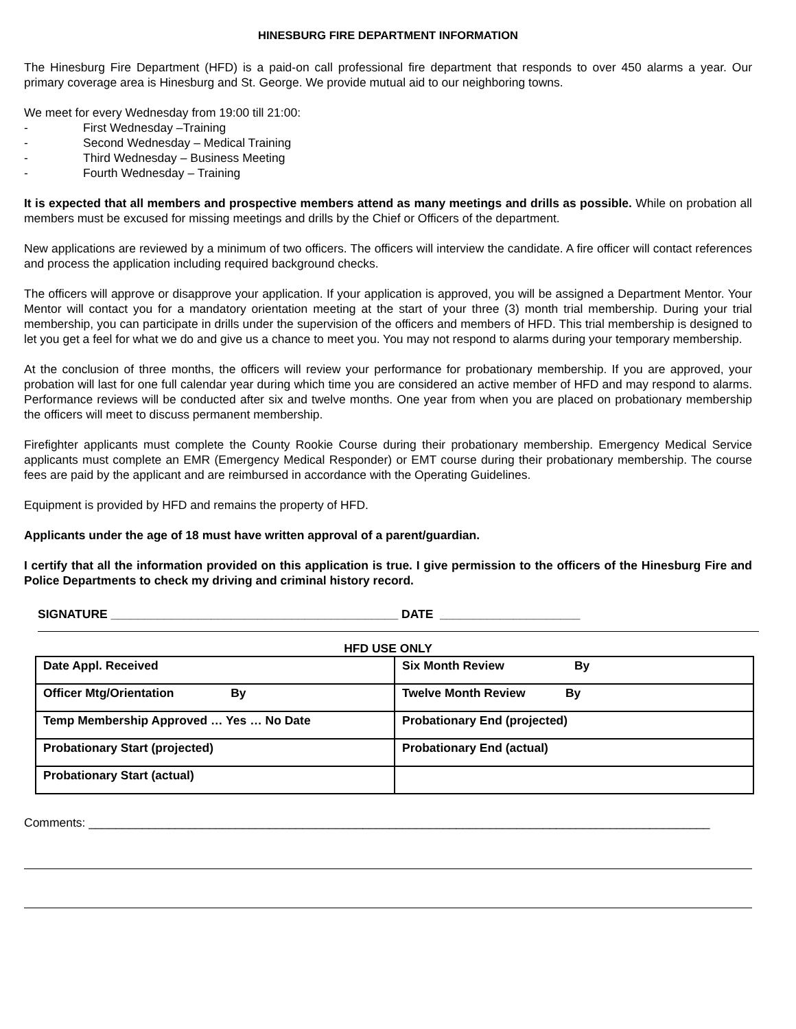HINESBURG FIRE DEPARTMENT INFORMATION
The Hinesburg Fire Department (HFD) is a paid-on call professional fire department that responds to over 450 alarms a year. Our primary coverage area is Hinesburg and St. George. We provide mutual aid to our neighboring towns.
We meet for every Wednesday from 19:00 till 21:00:
- First Wednesday –Training
- Second Wednesday – Medical Training
- Third Wednesday – Business Meeting
- Fourth Wednesday – Training
It is expected that all members and prospective members attend as many meetings and drills as possible. While on probation all members must be excused for missing meetings and drills by the Chief or Officers of the department.
New applications are reviewed by a minimum of two officers. The officers will interview the candidate. A fire officer will contact references and process the application including required background checks.
The officers will approve or disapprove your application. If your application is approved, you will be assigned a Department Mentor. Your Mentor will contact you for a mandatory orientation meeting at the start of your three (3) month trial membership. During your trial membership, you can participate in drills under the supervision of the officers and members of HFD. This trial membership is designed to let you get a feel for what we do and give us a chance to meet you. You may not respond to alarms during your temporary membership.
At the conclusion of three months, the officers will review your performance for probationary membership. If you are approved, your probation will last for one full calendar year during which time you are considered an active member of HFD and may respond to alarms. Performance reviews will be conducted after six and twelve months. One year from when you are placed on probationary membership the officers will meet to discuss permanent membership.
Firefighter applicants must complete the County Rookie Course during their probationary membership. Emergency Medical Service applicants must complete an EMR (Emergency Medical Responder) or EMT course during their probationary membership. The course fees are paid by the applicant and are reimbursed in accordance with the Operating Guidelines.
Equipment is provided by HFD and remains the property of HFD.
Applicants under the age of 18 must have written approval of a parent/guardian.
I certify that all the information provided on this application is true. I give permission to the officers of the Hinesburg Fire and Police Departments to check my driving and criminal history record.
SIGNATURE ___________________________________________ DATE _____________________
HFD USE ONLY
| Date Appl. Received | Six Month Review By |
| Officer Mtg/Orientation By | Twelve Month Review By |
| Temp Membership Approved … Yes … No Date | Probationary End (projected) |
| Probationary Start (projected) | Probationary End (actual) |
| Probationary Start (actual) | |
Comments: _____________________________________________________________________________________________